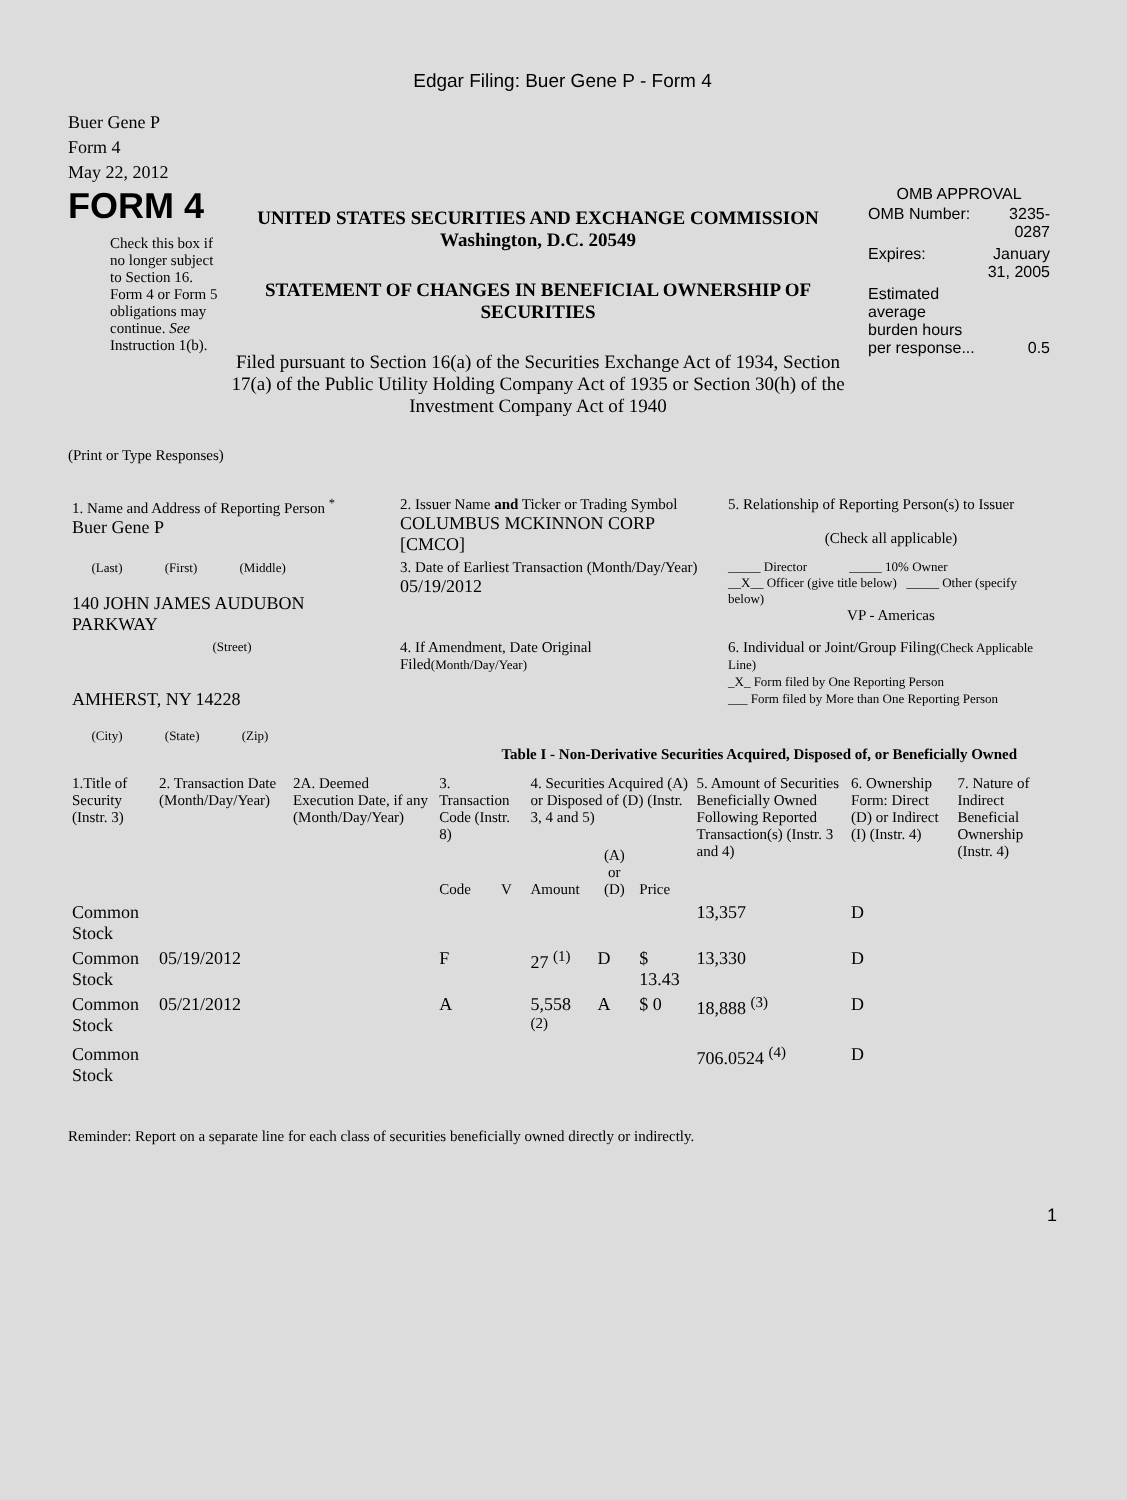Edgar Filing: Buer Gene P - Form 4
Buer Gene P
Form 4
May 22, 2012
FORM 4
Check this box if no longer subject to Section 16. Form 4 or Form 5 obligations may continue. See Instruction 1(b).
UNITED STATES SECURITIES AND EXCHANGE COMMISSION
Washington, D.C. 20549
STATEMENT OF CHANGES IN BENEFICIAL OWNERSHIP OF SECURITIES
Filed pursuant to Section 16(a) of the Securities Exchange Act of 1934, Section 17(a) of the Public Utility Holding Company Act of 1935 or Section 30(h) of the Investment Company Act of 1940
OMB APPROVAL
| OMB Number: | 3235-0287 |
| Expires: | January 31, 2005 |
| Estimated average burden hours per response... | 0.5 |
(Print or Type Responses)
| 1. Name and Address of Reporting Person <sup>*</sup> Buer Gene P | 2. Issuer Name and Ticker or Trading Symbol COLUMBUS MCKINNON CORP [CMCO] | 5. Relationship of Reporting Person(s) to Issuer (Check all applicable) |
| (Last) (First) (Middle) 140 JOHN JAMES AUDUBON PARKWAY | 3. Date of Earliest Transaction (Month/Day/Year) 05/19/2012 | _____ Director _____ 10% Owner __X__ Officer (give title below) _____ Other (specify below) VP - Americas |
| (Street) AMHERST, NY 14228 (City) (State) (Zip) | 4. If Amendment, Date Original Filed (Month/Day/Year) | 6. Individual or Joint/Group Filing (Check Applicable Line) _X_ Form filed by One Reporting Person ___ Form filed by More than One Reporting Person |
Table I - Non-Derivative Securities Acquired, Disposed of, or Beneficially Owned
| 1.Title of Security (Instr. 3) | 2. Transaction Date (Month/Day/Year) | 2A. Deemed Execution Date, if any (Month/Day/Year) | 3. Transaction Code (Instr. 8) | | 4. Securities Acquired (A) or Disposed of (D) (Instr. 3, 4 and 5) | | | 5. Amount of Securities Beneficially Owned Following Reported Transaction(s) (Instr. 3 and 4) | 6. Ownership Form: Direct (D) or Indirect (I) (Instr. 4) | 7. Nature of Indirect Beneficial Ownership (Instr. 4) |
| --- | --- | --- | --- | --- | --- | --- | --- | --- | --- | --- |
| | | | Code | V | Amount | (A) or (D) | Price | | | |
| Common Stock | | | | | | | | 13,357 | D | |
| Common Stock | 05/19/2012 | | F | | 27 <sup>(1)</sup> | D | $ 13.43 | 13,330 | D | |
| Common Stock | 05/21/2012 | | A | | 5,558 <sup>(2)</sup> | A | $ 0 | 18,888 <sup>(3)</sup> | D | |
| Common Stock | | | | | | | | 706.0524 <sup>(4)</sup> | D | |
Reminder: Report on a separate line for each class of securities beneficially owned directly or indirectly.
1